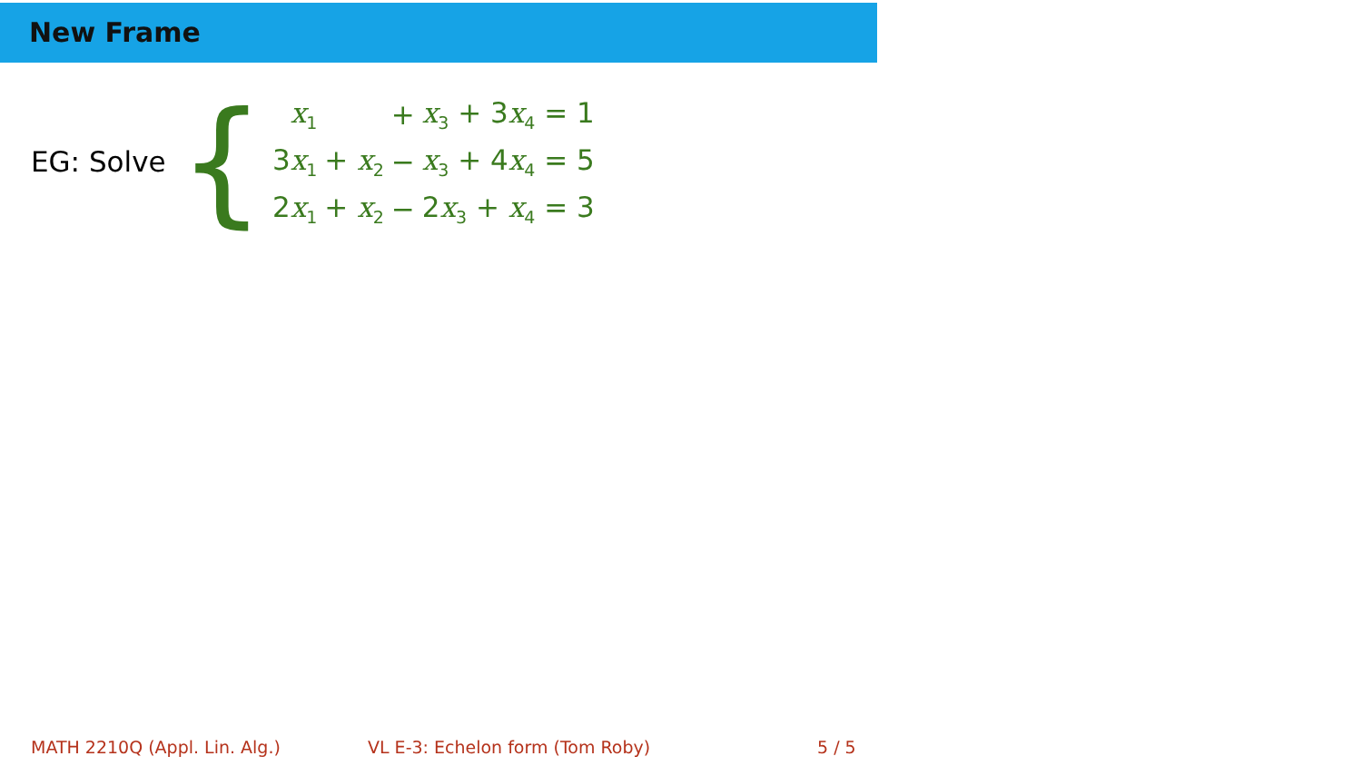New Frame
EG: Solve {
| x<sub>1</sub> | | + | x<sub>3</sub> + 3 x<sub>4</sub> = 1 |
| 3 x<sub>1</sub> | + x<sub>2</sub> | − | x<sub>3</sub> + 4 x<sub>4</sub> = 5 |
| 2 x<sub>1</sub> | + x<sub>2</sub> | − | 2 x<sub>3</sub> + x<sub>4</sub> = 3 |
MATH 2210Q (Appl. Lin. Alg.)
VL E-3: Echelon form (Tom Roby)
5 / 5